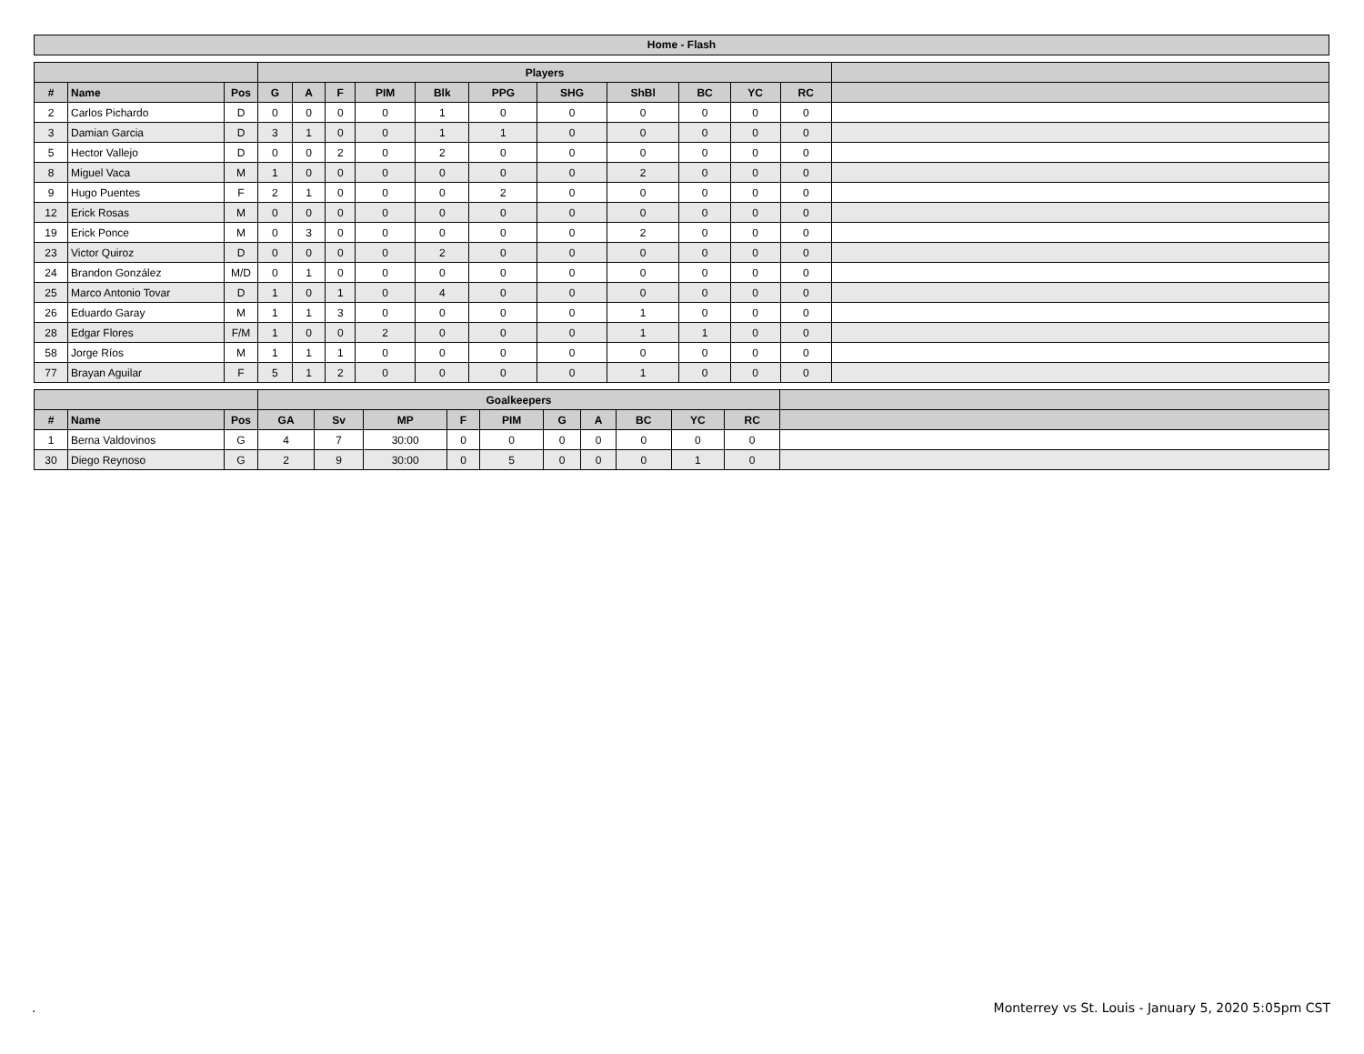Home - Flash
| | | | Players | | | | | | | | | | | |
| --- | --- | --- | --- | --- | --- | --- | --- | --- | --- | --- | --- | --- | --- | --- |
| # | Name | Pos | G | A | F | PIM | Blk | PPG | SHG | ShBl | BC | YC | RC | |
| 2 | Carlos Pichardo | D | 0 | 0 | 0 | 0 | 1 | 0 | 0 | 0 | 0 | 0 | 0 | |
| 3 | Damian Garcia | D | 3 | 1 | 0 | 0 | 1 | 1 | 0 | 0 | 0 | 0 | 0 | |
| 5 | Hector Vallejo | D | 0 | 0 | 2 | 0 | 2 | 0 | 0 | 0 | 0 | 0 | 0 | |
| 8 | Miguel Vaca | M | 1 | 0 | 0 | 0 | 0 | 0 | 0 | 2 | 0 | 0 | 0 | |
| 9 | Hugo Puentes | F | 2 | 1 | 0 | 0 | 0 | 2 | 0 | 0 | 0 | 0 | 0 | |
| 12 | Erick Rosas | M | 0 | 0 | 0 | 0 | 0 | 0 | 0 | 0 | 0 | 0 | 0 | |
| 19 | Erick Ponce | M | 0 | 3 | 0 | 0 | 0 | 0 | 0 | 2 | 0 | 0 | 0 | |
| 23 | Victor Quiroz | D | 0 | 0 | 0 | 0 | 2 | 0 | 0 | 0 | 0 | 0 | 0 | |
| 24 | Brandon González | M/D | 0 | 1 | 0 | 0 | 0 | 0 | 0 | 0 | 0 | 0 | 0 | |
| 25 | Marco Antonio Tovar | D | 1 | 0 | 1 | 0 | 4 | 0 | 0 | 0 | 0 | 0 | 0 | |
| 26 | Eduardo Garay | M | 1 | 1 | 3 | 0 | 0 | 0 | 0 | 1 | 0 | 0 | 0 | |
| 28 | Edgar Flores | F/M | 1 | 0 | 0 | 2 | 0 | 0 | 0 | 1 | 1 | 0 | 0 | |
| 58 | Jorge Ríos | M | 1 | 1 | 1 | 0 | 0 | 0 | 0 | 0 | 0 | 0 | 0 | |
| 77 | Brayan Aguilar | F | 5 | 1 | 2 | 0 | 0 | 0 | 0 | 1 | 0 | 0 | 0 | |
| | | | Goalkeepers | | | | | | | | | | |
| --- | --- | --- | --- | --- | --- | --- | --- | --- | --- | --- | --- | --- | --- |
| # | Name | Pos | GA | Sv | MP | F | PIM | G | A | BC | YC | RC | |
| 1 | Berna Valdovinos | G | 4 | 7 | 30:00 | 0 | 0 | 0 | 0 | 0 | 0 | 0 | |
| 30 | Diego Reynoso | G | 2 | 9 | 30:00 | 0 | 5 | 0 | 0 | 0 | 1 | 0 | |
. Monterrey vs St. Louis - January 5, 2020 5:05pm CST